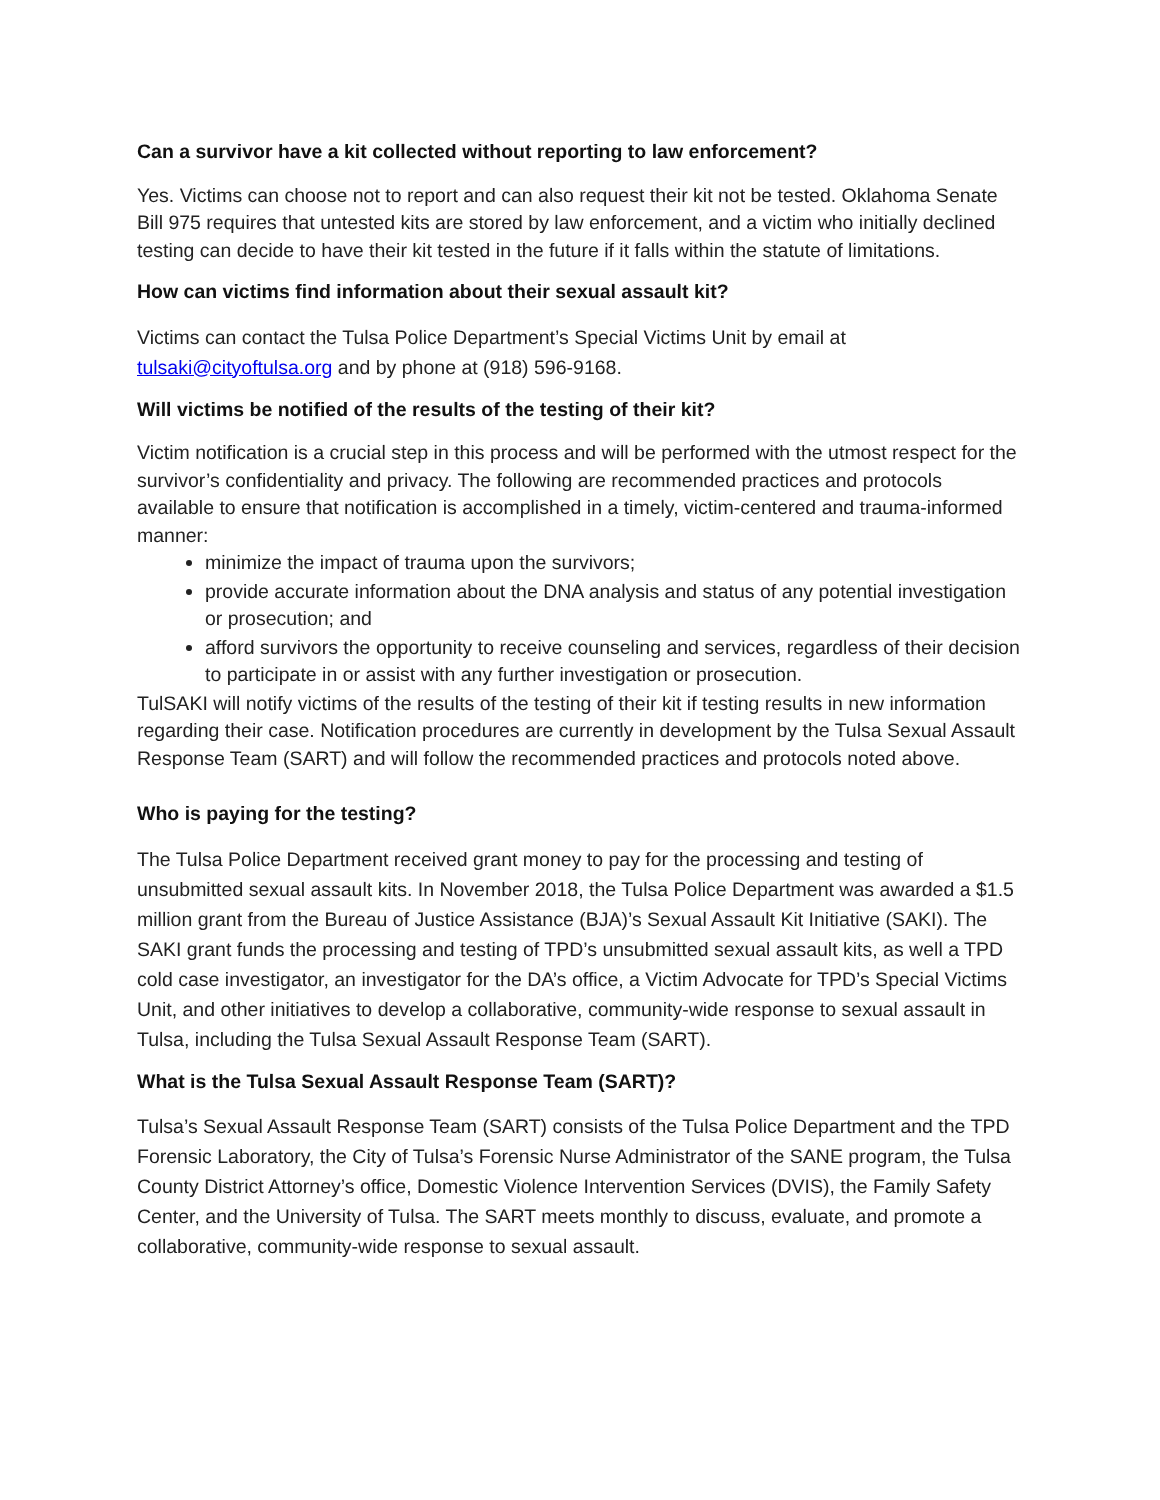Can a survivor have a kit collected without reporting to law enforcement?
Yes. Victims can choose not to report and can also request their kit not be tested. Oklahoma Senate Bill 975 requires that untested kits are stored by law enforcement, and a victim who initially declined testing can decide to have their kit tested in the future if it falls within the statute of limitations.
How can victims find information about their sexual assault kit?
Victims can contact the Tulsa Police Department’s Special Victims Unit by email at tulsaki@cityoftulsa.org and by phone at (918) 596-9168.
Will victims be notified of the results of the testing of their kit?
Victim notification is a crucial step in this process and will be performed with the utmost respect for the survivor’s confidentiality and privacy. The following are recommended practices and protocols available to ensure that notification is accomplished in a timely, victim-centered and trauma-informed manner:
minimize the impact of trauma upon the survivors;
provide accurate information about the DNA analysis and status of any potential investigation or prosecution; and
afford survivors the opportunity to receive counseling and services, regardless of their decision to participate in or assist with any further investigation or prosecution.
TulSAKI will notify victims of the results of the testing of their kit if testing results in new information regarding their case. Notification procedures are currently in development by the Tulsa Sexual Assault Response Team (SART) and will follow the recommended practices and protocols noted above.
Who is paying for the testing?
The Tulsa Police Department received grant money to pay for the processing and testing of unsubmitted sexual assault kits. In November 2018, the Tulsa Police Department was awarded a $1.5 million grant from the Bureau of Justice Assistance (BJA)’s Sexual Assault Kit Initiative (SAKI). The SAKI grant funds the processing and testing of TPD’s unsubmitted sexual assault kits, as well a TPD cold case investigator, an investigator for the DA’s office, a Victim Advocate for TPD’s Special Victims Unit, and other initiatives to develop a collaborative, community-wide response to sexual assault in Tulsa, including the Tulsa Sexual Assault Response Team (SART).
What is the Tulsa Sexual Assault Response Team (SART)?
Tulsa’s Sexual Assault Response Team (SART) consists of the Tulsa Police Department and the TPD Forensic Laboratory, the City of Tulsa’s Forensic Nurse Administrator of the SANE program, the Tulsa County District Attorney’s office, Domestic Violence Intervention Services (DVIS), the Family Safety Center, and the University of Tulsa. The SART meets monthly to discuss, evaluate, and promote a collaborative, community-wide response to sexual assault.